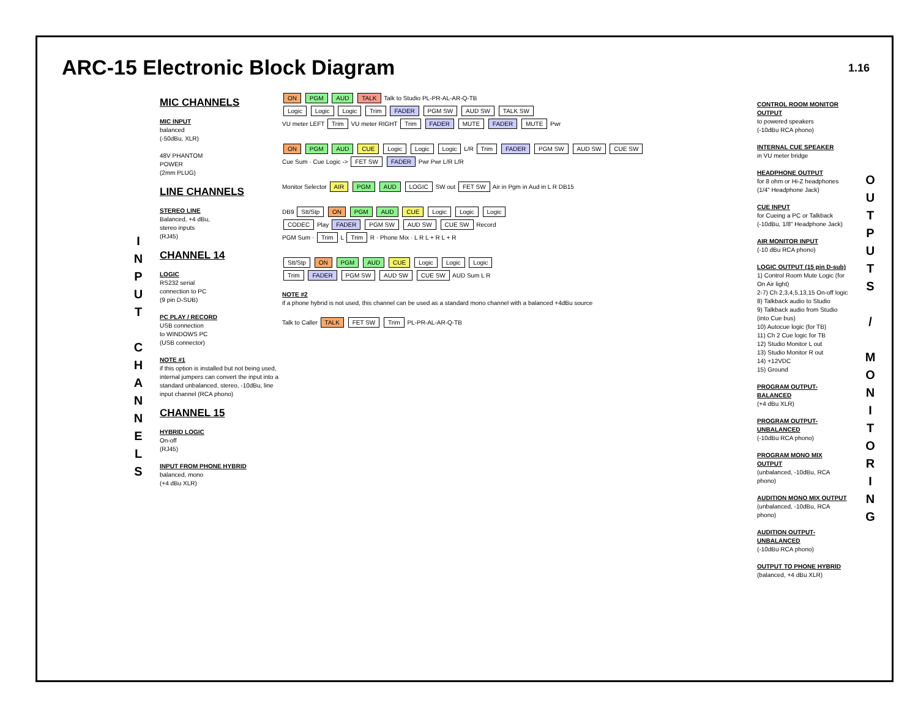ARC-15 Electronic Block Diagram
1.16
I
N
P
U
T
C
H
A
N
N
E
L
S
MIC CHANNELS
MIC INPUT
balanced
(-50dBu, XLR)
48V PHANTOM
POWER
(2mm PLUG)
LINE CHANNELS
STEREO LINE
Balanced, +4 dBu,
stereo inputs
(RJ45)
CHANNEL 14
LOGIC
RS232 serial
connection to PC
(9 pin D-SUB)
PC PLAY / RECORD
USB connection
to WINDOWS PC
(USB connector)
NOTE #1
if this option is installed but not being used, internal jumpers can convert the input into a standard unbalanced, stereo, -10dBu, line input channel (RCA phono)
CHANNEL 15
HYBRID LOGIC
On-off
(RJ45)
INPUT FROM PHONE HYBRID
balanced, mono
(+4 dBu XLR)
ON PGM AUD TALK Talk to Studio PL-PR-AL-AR-Q-TB
Logic Logic Logic Trim FADER PGM SW AUD SW TALK SW
VU meter LEFT Trim VU meter RIGHT Trim FADER MUTE FADER MUTE Pwr
ON PGM AUD CUE Logic Logic Logic L/R Trim FADER PGM SW AUD SW CUE SW
Cue Sum · Cue Logic -> FET SW FADER Pwr Pwr L/R L/R
Monitor Selector AIR PGM AUD LOGIC SW out FET SW Air in Pgm in Aud in L R DB15
DB9 Stt/Stp ON PGM AUD CUE Logic Logic Logic
CODEC Play FADER PGM SW AUD SW CUE SW Record
PGM Sum · Trim L Trim R · Phone Mix · L R L + R L + R
Stt/Stp ON PGM AUD CUE Logic Logic Logic
Trim FADER PGM SW AUD SW CUE SW AUD Sum L R
NOTE #2
if a phone hybrid is not used, this channel can be used as a standard mono channel with a balanced +4dBu source
Talk to Caller TALK FET SW Trim PL-PR-AL-AR-Q-TB
CONTROL ROOM MONITOR OUTPUT
to powered speakers
(-10dBu RCA phono)
INTERNAL CUE SPEAKER
in VU meter bridge
HEADPHONE OUTPUT
for 8 ohm or Hi-Z headphones
(1/4" Headphone Jack)
CUE INPUT
for Cueing a PC or Talkback
(-10dBu, 1/8" Headphone Jack)
AIR MONITOR INPUT
(-10 dBu RCA phono)
LOGIC OUTPUT (15 pin D-sub)
1) Control Room Mute Logic (for On Air light)
2-7) Ch 2,3,4,5,13,15 On-off logic
8) Talkback audio to Studio
9) Talkback audio from Studio (into Cue bus)
10) Autocue logic (for TB)
11) Ch 2 Cue logic for TB
12) Studio Monitor L out
13) Studio Monitor R out
14) +12VDC
15) Ground
PROGRAM OUTPUT- BALANCED
(+4 dBu XLR)
PROGRAM OUTPUT- UNBALANCED
(-10dBu RCA phono)
PROGRAM MONO MIX OUTPUT
(unbalanced, -10dBu, RCA phono)
AUDITION MONO MIX OUTPUT
(unbalanced, -10dBu, RCA phono)
AUDITION OUTPUT- UNBALANCED
(-10dBu RCA phono)
OUTPUT TO PHONE HYBRID
(balanced, +4 dBu XLR)
O
U
T
P
U
T
S
/
M
O
N
I
T
O
R
I
N
G